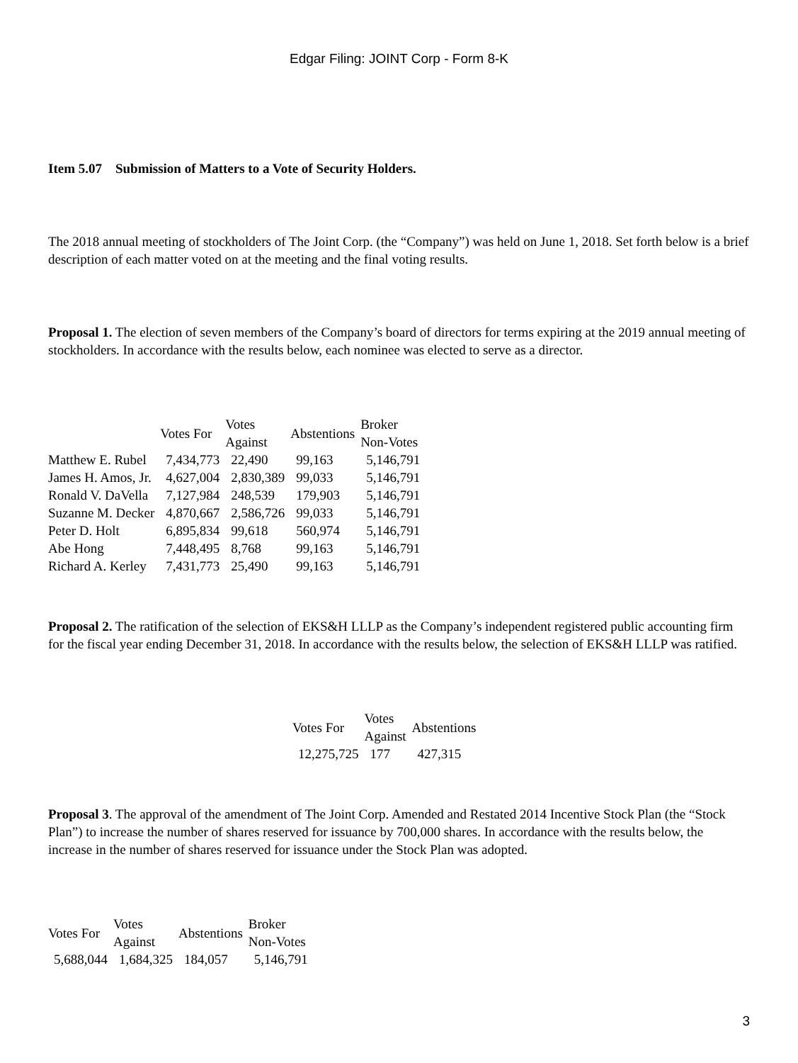Edgar Filing: JOINT Corp - Form 8-K
Item 5.07 Submission of Matters to a Vote of Security Holders.
The 2018 annual meeting of stockholders of The Joint Corp. (the “Company”) was held on June 1, 2018. Set forth below is a brief description of each matter voted on at the meeting and the final voting results.
Proposal 1. The election of seven members of the Company’s board of directors for terms expiring at the 2019 annual meeting of stockholders. In accordance with the results below, each nominee was elected to serve as a director.
| | Votes For | Votes Against | Abstentions | Broker Non-Votes |
| --- | --- | --- | --- | --- |
| Matthew E. Rubel | 7,434,773 | 22,490 | 99,163 | 5,146,791 |
| James H. Amos, Jr. | 4,627,004 | 2,830,389 | 99,033 | 5,146,791 |
| Ronald V. DaVella | 7,127,984 | 248,539 | 179,903 | 5,146,791 |
| Suzanne M. Decker | 4,870,667 | 2,586,726 | 99,033 | 5,146,791 |
| Peter D. Holt | 6,895,834 | 99,618 | 560,974 | 5,146,791 |
| Abe Hong | 7,448,495 | 8,768 | 99,163 | 5,146,791 |
| Richard A. Kerley | 7,431,773 | 25,490 | 99,163 | 5,146,791 |
Proposal 2. The ratification of the selection of EKS&H LLLP as the Company’s independent registered public accounting firm for the fiscal year ending December 31, 2018. In accordance with the results below, the selection of EKS&H LLLP was ratified.
| Votes For | Votes Against | Abstentions |
| --- | --- | --- |
| 12,275,725 | 177 | 427,315 |
Proposal 3. The approval of the amendment of The Joint Corp. Amended and Restated 2014 Incentive Stock Plan (the “Stock Plan”) to increase the number of shares reserved for issuance by 700,000 shares. In accordance with the results below, the increase in the number of shares reserved for issuance under the Stock Plan was adopted.
| Votes For | Votes Against | Abstentions | Broker Non-Votes |
| --- | --- | --- | --- |
| 5,688,044 | 1,684,325 | 184,057 | 5,146,791 |
3